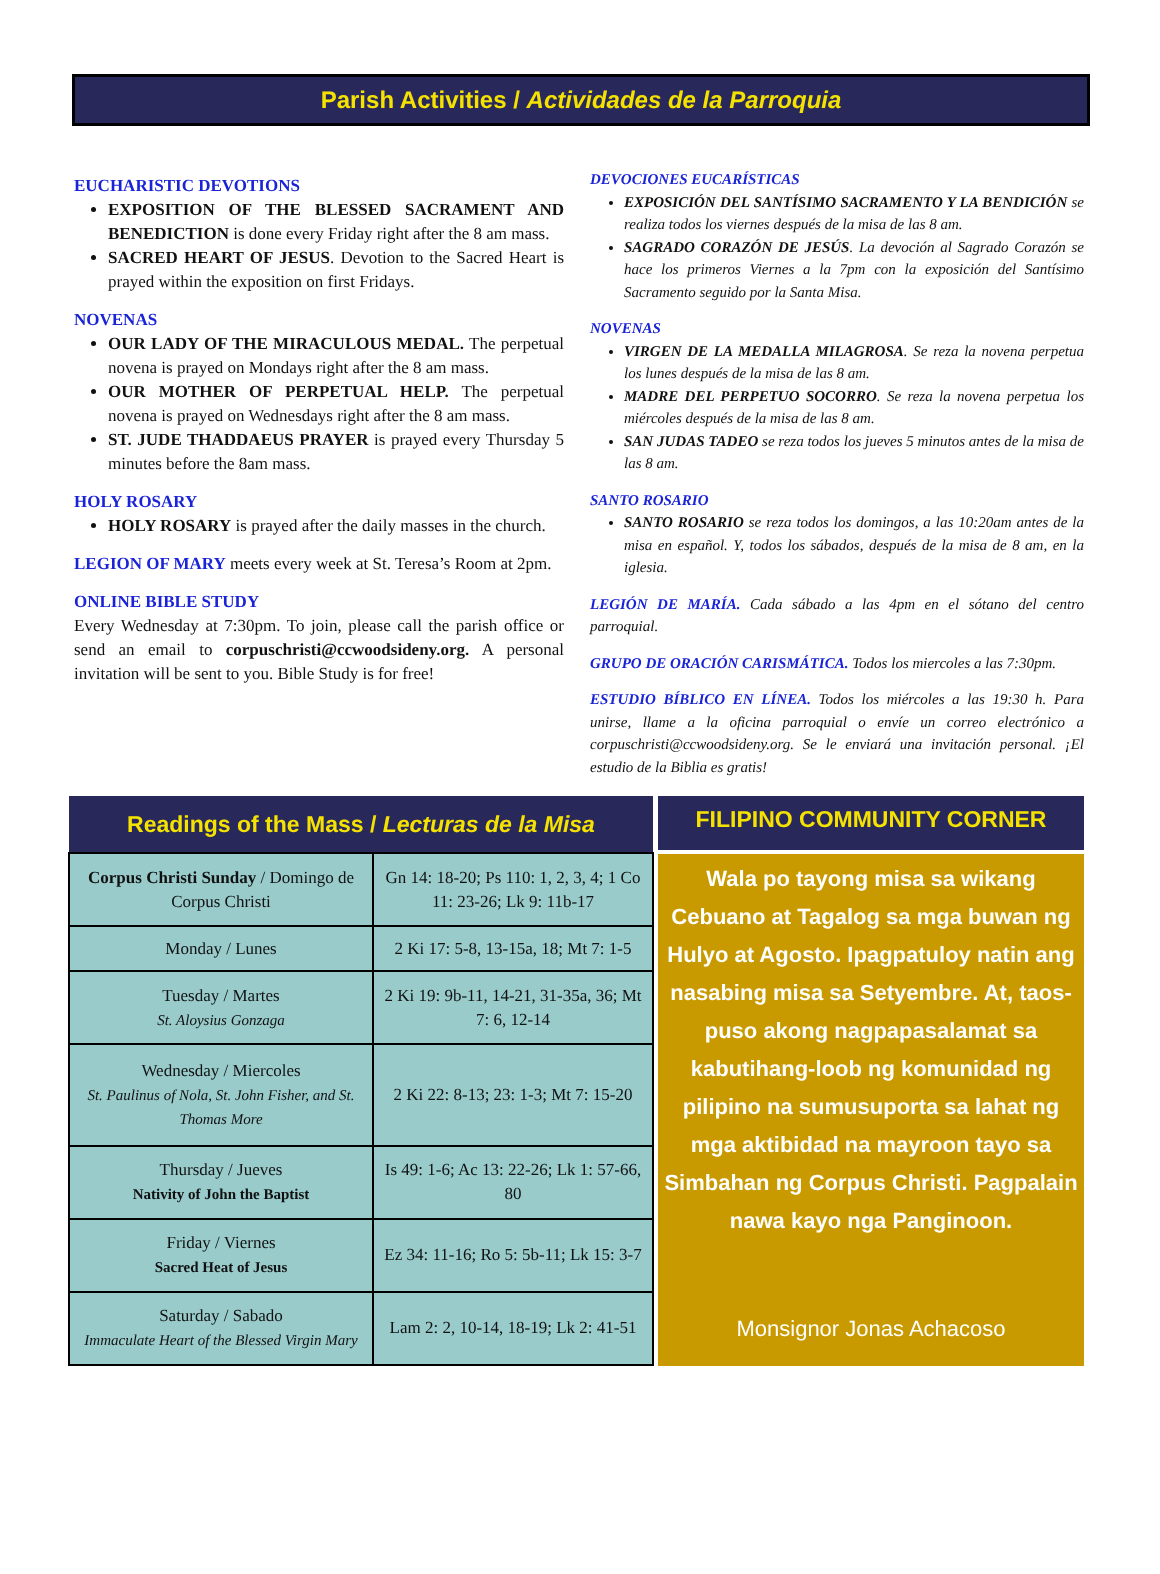Parish Activities / Actividades de la Parroquia
EUCHARISTIC DEVOTIONS
EXPOSITION OF THE BLESSED SACRAMENT AND BENEDICTION is done every Friday right after the 8 am mass.
SACRED HEART OF JESUS. Devotion to the Sacred Heart is prayed within the exposition on first Fridays.
NOVENAS
OUR LADY OF THE MIRACULOUS MEDAL. The perpetual novena is prayed on Mondays right after the 8 am mass.
OUR MOTHER OF PERPETUAL HELP. The perpetual novena is prayed on Wednesdays right after the 8 am mass.
ST. JUDE THADDAEUS PRAYER is prayed every Thursday 5 minutes before the 8am mass.
HOLY ROSARY
HOLY ROSARY is prayed after the daily masses in the church.
LEGION OF MARY meets every week at St. Teresa’s Room at 2pm.
ONLINE BIBLE STUDY
Every Wednesday at 7:30pm. To join, please call the parish office or send an email to corpuschristi@ccwoodsideny.org. A personal invitation will be sent to you. Bible Study is for free!
DEVOCIONES EUCARÍSTICAS
EXPOSICIÓN DEL SANTÍSIMO SACRAMENTO Y LA BENDICIÓN se realiza todos los viernes después de la misa de las 8 am.
SAGRADO CORAZÓN DE JESÚS. La devoción al Sagrado Corazón se hace los primeros Viernes a la 7pm con la exposición del Santísimo Sacramento seguido por la Santa Misa.
NOVENAS
VIRGEN DE LA MEDALLA MILAGROSA. Se reza la novena perpetua los lunes después de la misa de las 8 am.
MADRE DEL PERPETUO SOCORRO. Se reza la novena perpetua los miércoles después de la misa de las 8 am.
SAN JUDAS TADEO se reza todos los jueves 5 minutos antes de la misa de las 8 am.
SANTO ROSARIO
SANTO ROSARIO se reza todos los domingos, a las 10:20am antes de la misa en español. Y, todos los sábados, después de la misa de 8 am, en la iglesia.
LEGIÓN DE MARÍA. Cada sábado a las 4pm en el sótano del centro parroquial.
GRUPO DE ORACIÓN CARISMÁTICA. Todos los miercoles a las 7:30pm.
ESTUDIO BÍBLICO EN LÍNEA. Todos los miércoles a las 19:30 h. Para unirse, llame a la oficina parroquial o envíe un correo electrónico a corpuschristi@ccwoodsideny.org. Se le enviará una invitación personal. ¡El estudio de la Biblia es gratis!
| Readings of the Mass / Lecturas de la Misa | |
| --- | --- |
| Corpus Christi Sunday / Domingo de Corpus Christi | Gn 14: 18-20; Ps 110: 1, 2, 3, 4; 1 Co 11: 23-26; Lk 9: 11b-17 |
| Monday / Lunes | 2 Ki 17: 5-8, 13-15a, 18; Mt 7: 1-5 |
| Tuesday / Martes St. Aloysius Gonzaga | 2 Ki 19: 9b-11, 14-21, 31-35a, 36; Mt 7: 6, 12-14 |
| Wednesday / Miercoles St. Paulinus of Nola, St. John Fisher, and St. Thomas More | 2 Ki 22: 8-13; 23: 1-3; Mt 7: 15-20 |
| Thursday / Jueves Nativity of John the Baptist | Is 49: 1-6; Ac 13: 22-26; Lk 1: 57-66, 80 |
| Friday / Viernes Sacred Heat of Jesus | Ez 34: 11-16; Ro 5: 5b-11; Lk 15: 3-7 |
| Saturday / Sabado Immaculate Heart of the Blessed Virgin Mary | Lam 2: 2, 10-14, 18-19; Lk 2: 41-51 |
FILIPINO COMMUNITY CORNER
Wala po tayong misa sa wikang Cebuano at Tagalog sa mga buwan ng Hulyo at Agosto. Ipagpatuloy natin ang nasabing misa sa Setyembre. At, taos-puso akong nagpapasalamat sa kabutihang-loob ng komunidad ng pilipino na sumusuporta sa lahat ng mga aktibidad na mayroon tayo sa Simbahan ng Corpus Christi. Pagpalain nawa kayo nga Panginoon.
Monsignor Jonas Achacoso